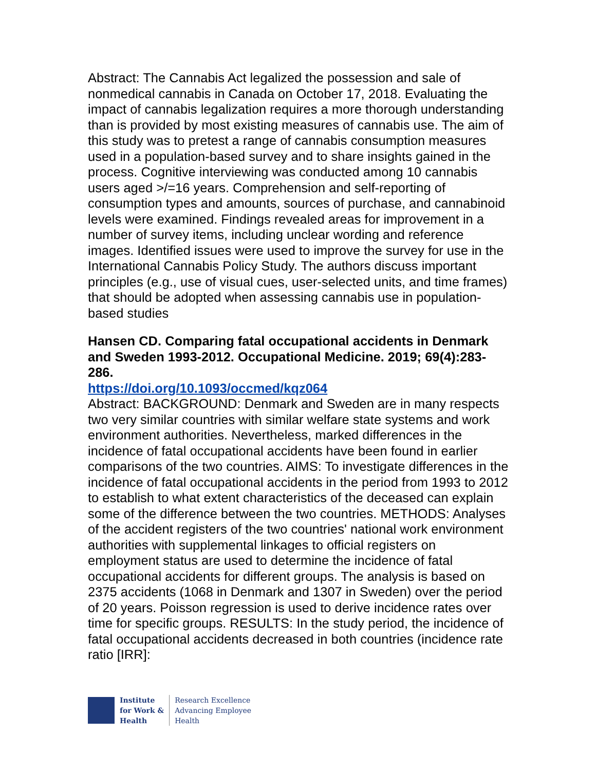Abstract: The Cannabis Act legalized the possession and sale of nonmedical cannabis in Canada on October 17, 2018. Evaluating the impact of cannabis legalization requires a more thorough understanding than is provided by most existing measures of cannabis use. The aim of this study was to pretest a range of cannabis consumption measures used in a population-based survey and to share insights gained in the process. Cognitive interviewing was conducted among 10 cannabis users aged >/=16 years. Comprehension and self-reporting of consumption types and amounts, sources of purchase, and cannabinoid levels were examined. Findings revealed areas for improvement in a number of survey items, including unclear wording and reference images. Identified issues were used to improve the survey for use in the International Cannabis Policy Study. The authors discuss important principles (e.g., use of visual cues, user-selected units, and time frames) that should be adopted when assessing cannabis use in population-based studies
Hansen CD. Comparing fatal occupational accidents in Denmark and Sweden 1993-2012. Occupational Medicine. 2019; 69(4):283-286.
https://doi.org/10.1093/occmed/kqz064
Abstract: BACKGROUND: Denmark and Sweden are in many respects two very similar countries with similar welfare state systems and work environment authorities. Nevertheless, marked differences in the incidence of fatal occupational accidents have been found in earlier comparisons of the two countries. AIMS: To investigate differences in the incidence of fatal occupational accidents in the period from 1993 to 2012 to establish to what extent characteristics of the deceased can explain some of the difference between the two countries. METHODS: Analyses of the accident registers of the two countries' national work environment authorities with supplemental linkages to official registers on employment status are used to determine the incidence of fatal occupational accidents for different groups. The analysis is based on 2375 accidents (1068 in Denmark and 1307 in Sweden) over the period of 20 years. Poisson regression is used to derive incidence rates over time for specific groups. RESULTS: In the study period, the incidence of fatal occupational accidents decreased in both countries (incidence rate ratio [IRR]:
Institute
for Work &
Health
Research Excellence
Advancing Employee
Health